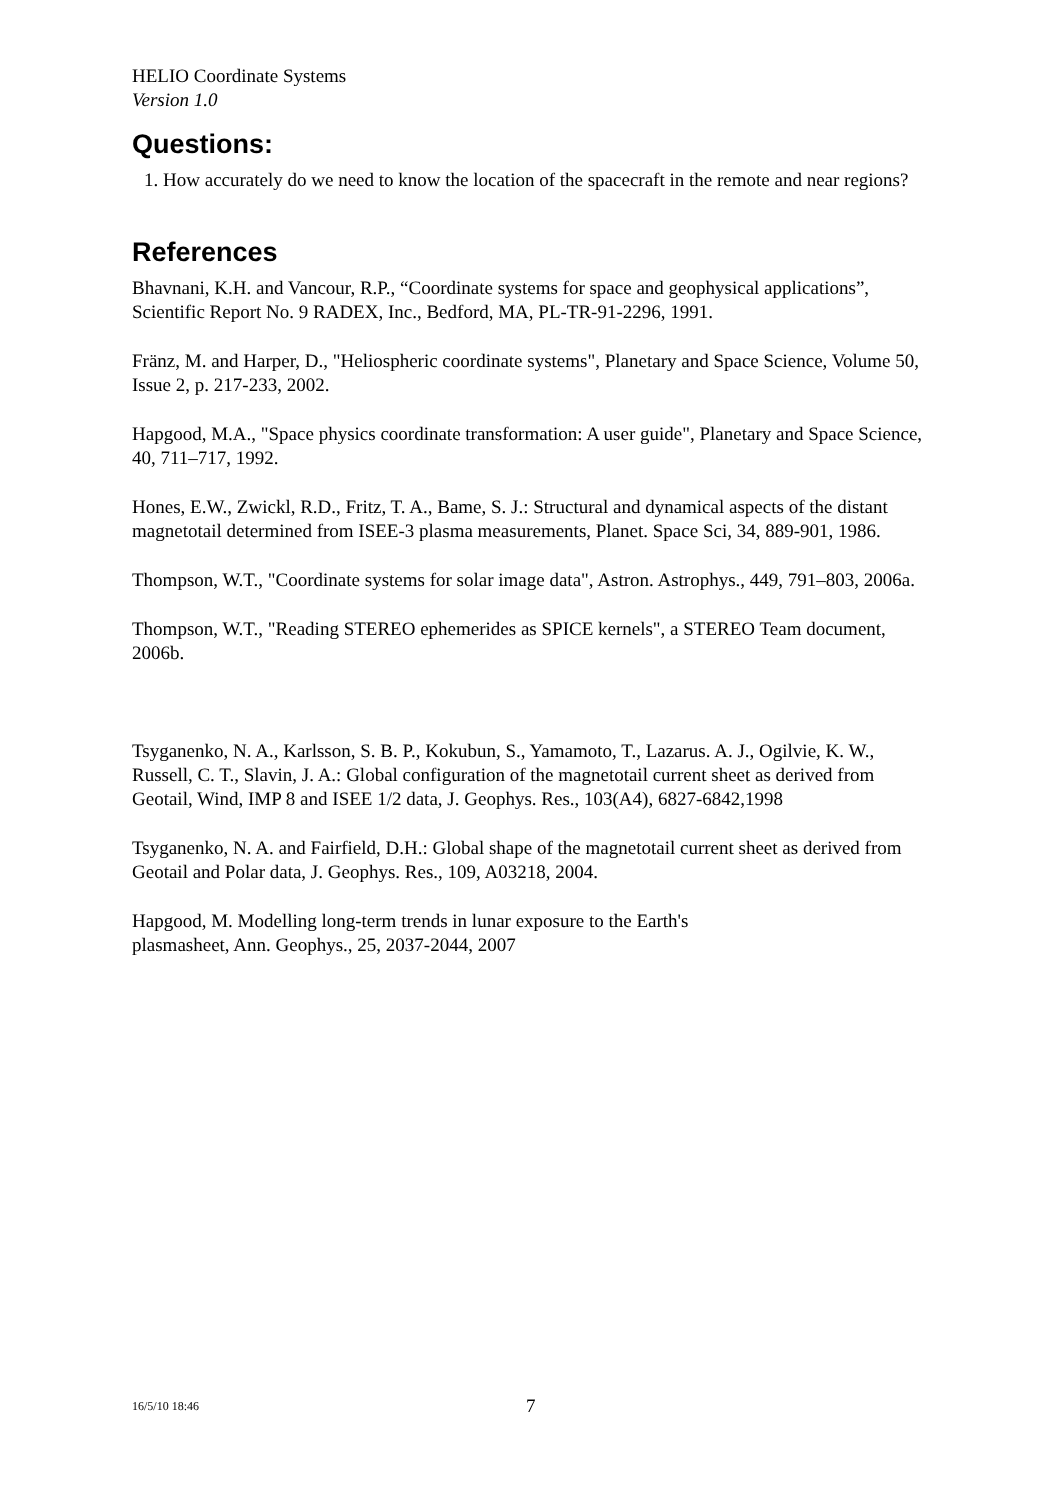HELIO Coordinate Systems
Version 1.0
Questions:
1. How accurately do we need to know the location of the spacecraft in the remote and near regions?
References
Bhavnani, K.H. and Vancour, R.P., “Coordinate systems for space and geophysical applications”, Scientific Report No. 9 RADEX, Inc., Bedford, MA, PL-TR-91-2296, 1991.
Fränz, M. and Harper, D., "Heliospheric coordinate systems", Planetary and Space Science, Volume 50, Issue 2, p. 217-233, 2002.
Hapgood, M.A., "Space physics coordinate transformation: A user guide", Planetary and Space Science, 40, 711–717, 1992.
Hones, E.W., Zwickl, R.D., Fritz, T. A., Bame, S. J.: Structural and dynamical aspects of the distant magnetotail determined from ISEE-3 plasma measurements, Planet. Space Sci, 34, 889-901, 1986.
Thompson, W.T., "Coordinate systems for solar image data", Astron. Astrophys., 449, 791–803, 2006a.
Thompson, W.T., "Reading STEREO ephemerides as SPICE kernels", a STEREO Team document, 2006b.
Tsyganenko, N. A., Karlsson, S. B. P., Kokubun, S., Yamamoto, T., Lazarus. A. J., Ogilvie, K. W., Russell, C. T., Slavin, J. A.: Global configuration of the magnetotail current sheet as derived from Geotail, Wind, IMP 8 and ISEE 1/2 data, J. Geophys. Res., 103(A4), 6827-6842,1998
Tsyganenko, N. A. and Fairfield, D.H.: Global shape of the magnetotail current sheet as derived from Geotail and Polar data, J. Geophys. Res., 109, A03218, 2004.
Hapgood, M. Modelling long-term trends in lunar exposure to the Earth's
plasmasheet, Ann. Geophys., 25, 2037-2044, 2007
16/5/10 18:46 7